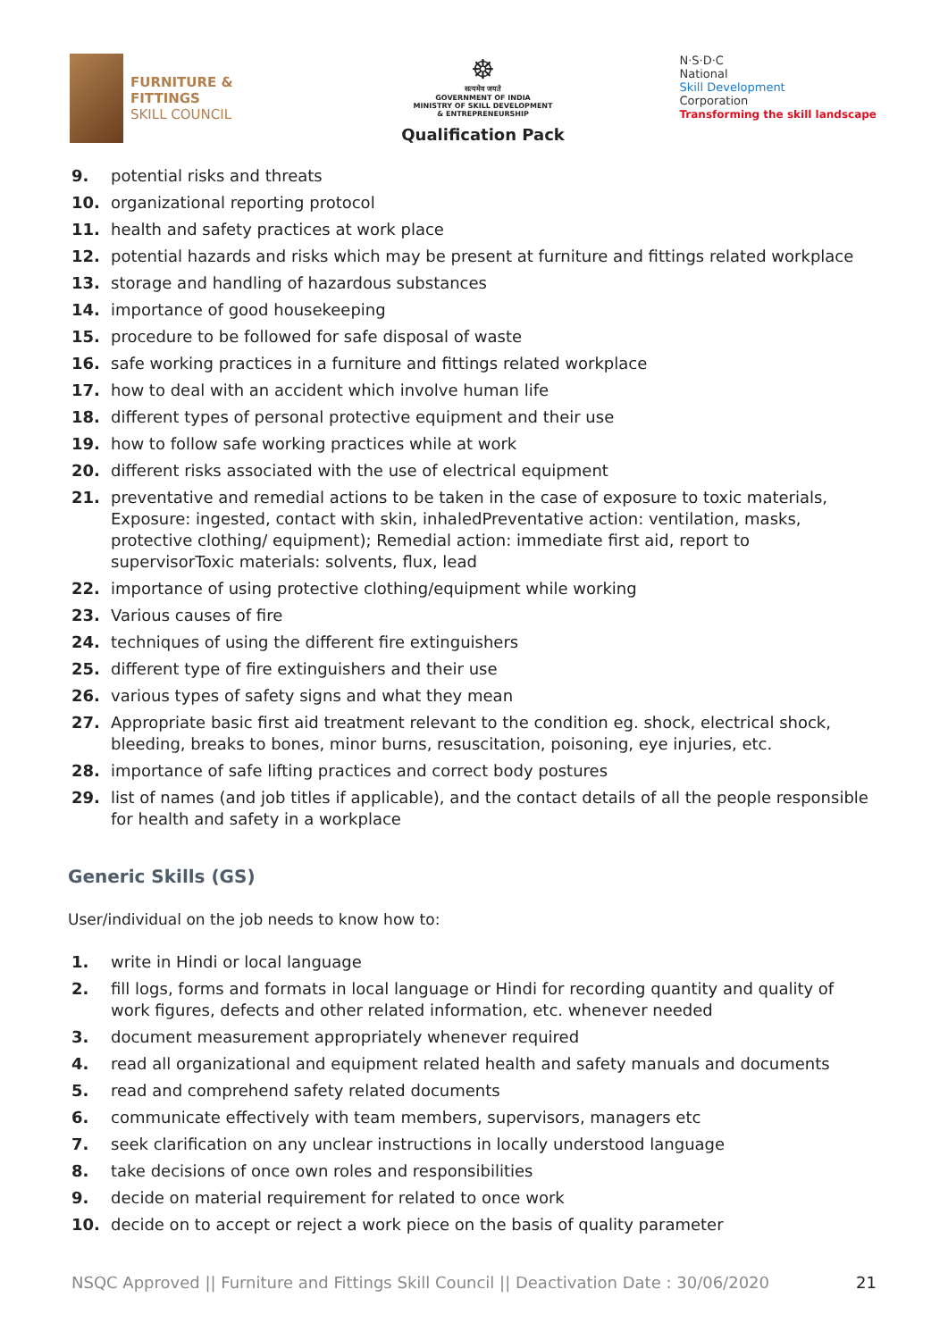FURNITURE &
FITTINGS
SKILL COUNCIL
☸
सत्यमेव जयते
GOVERNMENT OF INDIA
MINISTRY OF SKILL DEVELOPMENT
& ENTREPRENEURSHIP
Qualification Pack
N·S·D·C
National
Skill Development
Corporation
Transforming the skill landscape
9. potential risks and threats
10. organizational reporting protocol
11. health and safety practices at work place
12. potential hazards and risks which may be present at furniture and fittings related workplace
13. storage and handling of hazardous substances
14. importance of good housekeeping
15. procedure to be followed for safe disposal of waste
16. safe working practices in a furniture and fittings related workplace
17. how to deal with an accident which involve human life
18. different types of personal protective equipment and their use
19. how to follow safe working practices while at work
20. different risks associated with the use of electrical equipment
21. preventative and remedial actions to be taken in the case of exposure to toxic materials, Exposure: ingested, contact with skin, inhaledPreventative action: ventilation, masks, protective clothing/ equipment); Remedial action: immediate first aid, report to supervisorToxic materials: solvents, flux, lead
22. importance of using protective clothing/equipment while working
23. Various causes of fire
24. techniques of using the different fire extinguishers
25. different type of fire extinguishers and their use
26. various types of safety signs and what they mean
27. Appropriate basic first aid treatment relevant to the condition eg. shock, electrical shock, bleeding, breaks to bones, minor burns, resuscitation, poisoning, eye injuries, etc.
28. importance of safe lifting practices and correct body postures
29. list of names (and job titles if applicable), and the contact details of all the people responsible for health and safety in a workplace
Generic Skills (GS)
User/individual on the job needs to know how to:
1. write in Hindi or local language
2. fill logs, forms and formats in local language or Hindi for recording quantity and quality of work figures, defects and other related information, etc. whenever needed
3. document measurement appropriately whenever required
4. read all organizational and equipment related health and safety manuals and documents
5. read and comprehend safety related documents
6. communicate effectively with team members, supervisors, managers etc
7. seek clarification on any unclear instructions in locally understood language
8. take decisions of once own roles and responsibilities
9. decide on material requirement for related to once work
10. decide on to accept or reject a work piece on the basis of quality parameter
NSQC Approved || Furniture and Fittings Skill Council || Deactivation Date : 30/06/2020 21